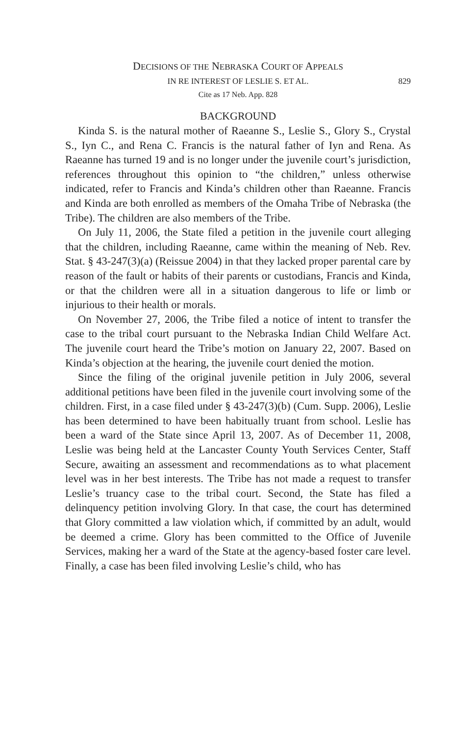DECISIONS OF THE NEBRASKA COURT OF APPEALS
IN RE INTEREST OF LESLIE S. ET AL. 829
Cite as 17 Neb. App. 828
BACKGROUND
Kinda S. is the natural mother of Raeanne S., Leslie S., Glory S., Crystal S., Iyn C., and Rena C. Francis is the natural father of Iyn and Rena. As Raeanne has turned 19 and is no longer under the juvenile court’s jurisdiction, references throughout this opinion to “the children,” unless otherwise indicated, refer to Francis and Kinda’s children other than Raeanne. Francis and Kinda are both enrolled as members of the Omaha Tribe of Nebraska (the Tribe). The children are also members of the Tribe.
On July 11, 2006, the State filed a petition in the juvenile court alleging that the children, including Raeanne, came within the meaning of Neb. Rev. Stat. § 43-247(3)(a) (Reissue 2004) in that they lacked proper parental care by reason of the fault or habits of their parents or custodians, Francis and Kinda, or that the children were all in a situation dangerous to life or limb or injurious to their health or morals.
On November 27, 2006, the Tribe filed a notice of intent to transfer the case to the tribal court pursuant to the Nebraska Indian Child Welfare Act. The juvenile court heard the Tribe’s motion on January 22, 2007. Based on Kinda’s objection at the hearing, the juvenile court denied the motion.
Since the filing of the original juvenile petition in July 2006, several additional petitions have been filed in the juvenile court involving some of the children. First, in a case filed under § 43-247(3)(b) (Cum. Supp. 2006), Leslie has been determined to have been habitually truant from school. Leslie has been a ward of the State since April 13, 2007. As of December 11, 2008, Leslie was being held at the Lancaster County Youth Services Center, Staff Secure, awaiting an assessment and recommendations as to what placement level was in her best interests. The Tribe has not made a request to transfer Leslie’s truancy case to the tribal court. Second, the State has filed a delinquency petition involving Glory. In that case, the court has determined that Glory committed a law violation which, if committed by an adult, would be deemed a crime. Glory has been committed to the Office of Juvenile Services, making her a ward of the State at the agency-based foster care level. Finally, a case has been filed involving Leslie’s child, who has